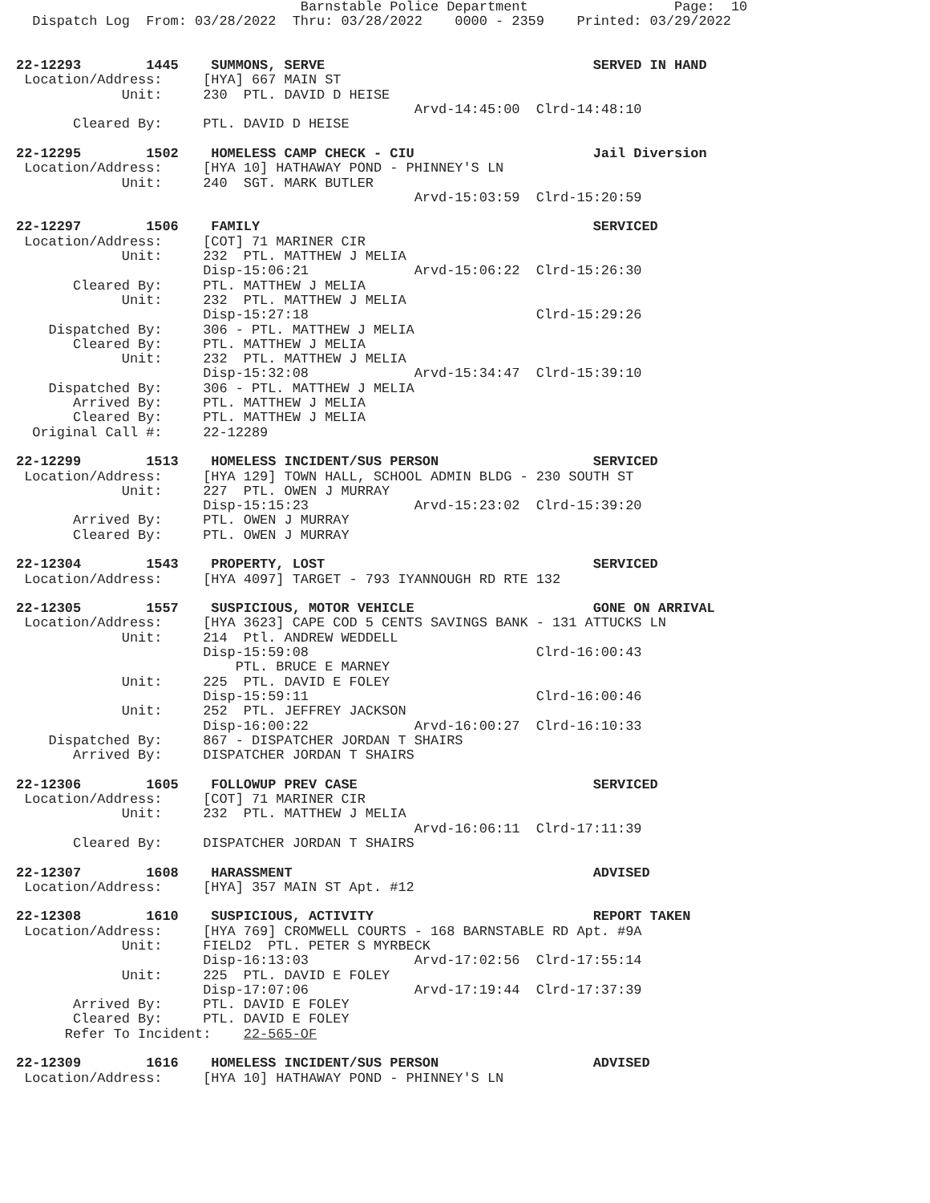Barnstable Police Department                  Page:  10
  Dispatch Log  From: 03/28/2022  Thru: 03/28/2022    0000 - 2359    Printed: 03/29/2022


22-12293        1445    SUMMONS, SERVE                                 SERVED IN HAND
 Location/Address:     [HYA] 667 MAIN ST
             Unit:     230  PTL. DAVID D HEISE
                                                 Arvd-14:45:00  Clrd-14:48:10
       Cleared By:     PTL. DAVID D HEISE

22-12295        1502    HOMELESS CAMP CHECK - CIU                      Jail Diversion
 Location/Address:     [HYA 10] HATHAWAY POND - PHINNEY'S LN
             Unit:     240  SGT. MARK BUTLER
                                                 Arvd-15:03:59  Clrd-15:20:59

22-12297        1506    FAMILY                                         SERVICED
 Location/Address:     [COT] 71 MARINER CIR
             Unit:     232  PTL. MATTHEW J MELIA
                       Disp-15:06:21             Arvd-15:06:22  Clrd-15:26:30
       Cleared By:     PTL. MATTHEW J MELIA
             Unit:     232  PTL. MATTHEW J MELIA
                       Disp-15:27:18                            Clrd-15:29:26
    Dispatched By:     306 - PTL. MATTHEW J MELIA
       Cleared By:     PTL. MATTHEW J MELIA
             Unit:     232  PTL. MATTHEW J MELIA
                       Disp-15:32:08             Arvd-15:34:47  Clrd-15:39:10
    Dispatched By:     306 - PTL. MATTHEW J MELIA
       Arrived By:     PTL. MATTHEW J MELIA
       Cleared By:     PTL. MATTHEW J MELIA
  Original Call #:     22-12289

22-12299        1513    HOMELESS INCIDENT/SUS PERSON                   SERVICED
 Location/Address:     [HYA 129] TOWN HALL, SCHOOL ADMIN BLDG - 230 SOUTH ST
             Unit:     227  PTL. OWEN J MURRAY
                       Disp-15:15:23             Arvd-15:23:02  Clrd-15:39:20
       Arrived By:     PTL. OWEN J MURRAY
       Cleared By:     PTL. OWEN J MURRAY

22-12304        1543    PROPERTY, LOST                                 SERVICED
 Location/Address:     [HYA 4097] TARGET - 793 IYANNOUGH RD RTE 132

22-12305        1557    SUSPICIOUS, MOTOR VEHICLE                      GONE ON ARRIVAL
 Location/Address:     [HYA 3623] CAPE COD 5 CENTS SAVINGS BANK - 131 ATTUCKS LN
             Unit:     214  Ptl. ANDREW WEDDELL
                       Disp-15:59:08                            Clrd-16:00:43
                           PTL. BRUCE E MARNEY
             Unit:     225  PTL. DAVID E FOLEY
                       Disp-15:59:11                            Clrd-16:00:46
             Unit:     252  PTL. JEFFREY JACKSON
                       Disp-16:00:22             Arvd-16:00:27  Clrd-16:10:33
    Dispatched By:     867 - DISPATCHER JORDAN T SHAIRS
       Arrived By:     DISPATCHER JORDAN T SHAIRS

22-12306        1605    FOLLOWUP PREV CASE                             SERVICED
 Location/Address:     [COT] 71 MARINER CIR
             Unit:     232  PTL. MATTHEW J MELIA
                                                 Arvd-16:06:11  Clrd-17:11:39
       Cleared By:     DISPATCHER JORDAN T SHAIRS

22-12307        1608    HARASSMENT                                     ADVISED
 Location/Address:     [HYA] 357 MAIN ST Apt. #12

22-12308        1610    SUSPICIOUS, ACTIVITY                           REPORT TAKEN
 Location/Address:     [HYA 769] CROMWELL COURTS - 168 BARNSTABLE RD Apt. #9A
             Unit:     FIELD2  PTL. PETER S MYRBECK
                       Disp-16:13:03             Arvd-17:02:56  Clrd-17:55:14
             Unit:     225  PTL. DAVID E FOLEY
                       Disp-17:07:06             Arvd-17:19:44  Clrd-17:37:39
       Arrived By:     PTL. DAVID E FOLEY
       Cleared By:     PTL. DAVID E FOLEY
      Refer To Incident:    22-565-OF

22-12309        1616    HOMELESS INCIDENT/SUS PERSON                   ADVISED
 Location/Address:     [HYA 10] HATHAWAY POND - PHINNEY'S LN